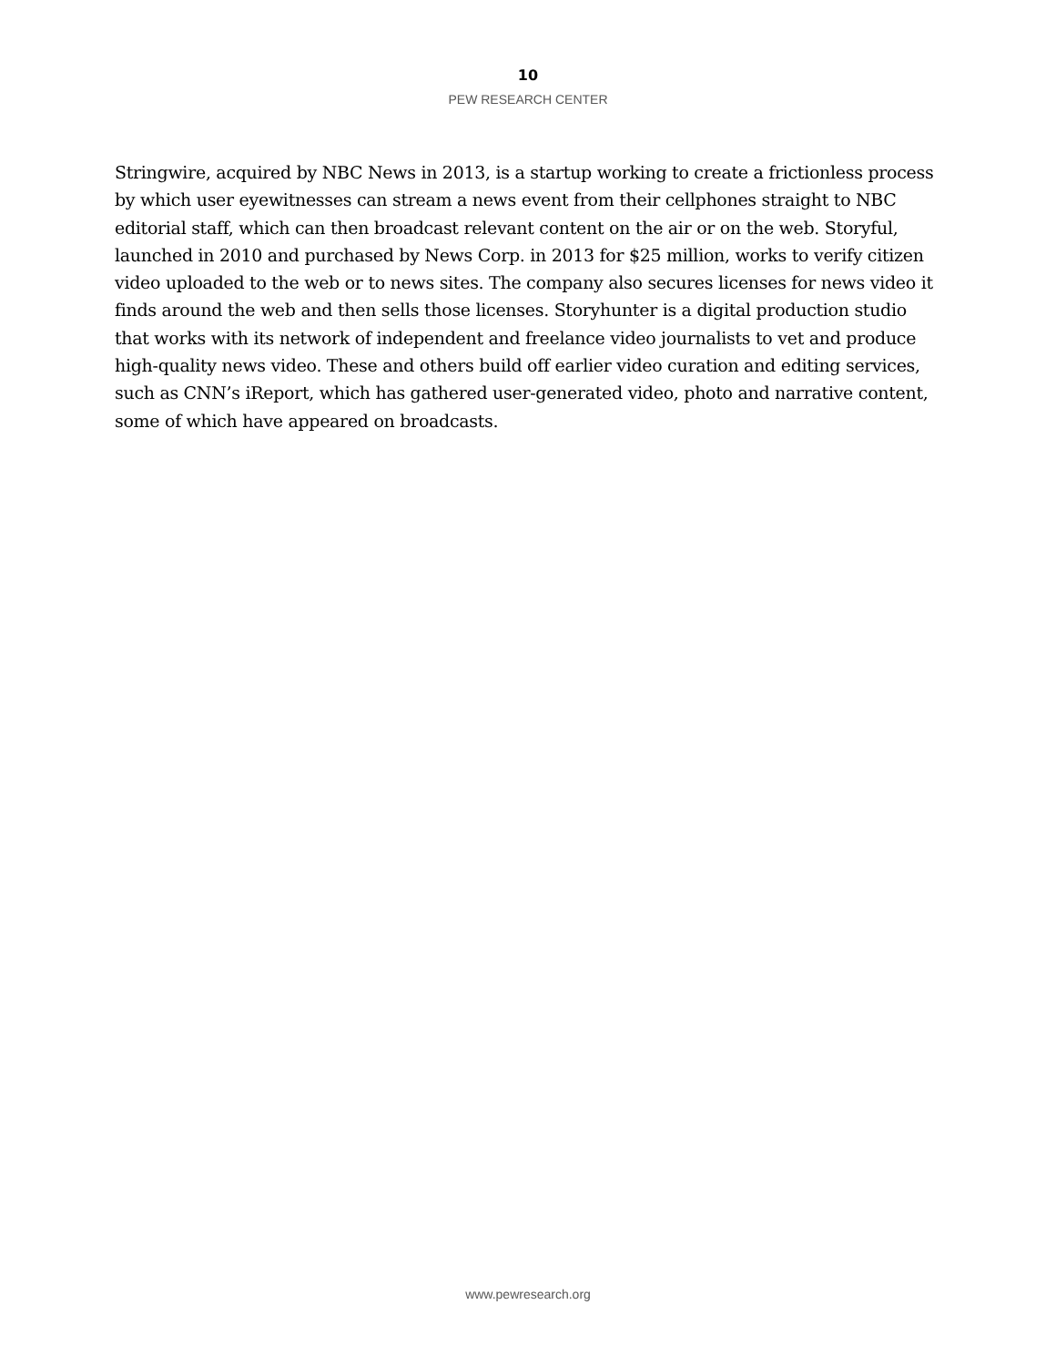10
PEW RESEARCH CENTER
Stringwire, acquired by NBC News in 2013, is a startup working to create a frictionless process by which user eyewitnesses can stream a news event from their cellphones straight to NBC editorial staff, which can then broadcast relevant content on the air or on the web. Storyful, launched in 2010 and purchased by News Corp. in 2013 for $25 million, works to verify citizen video uploaded to the web or to news sites. The company also secures licenses for news video it finds around the web and then sells those licenses. Storyhunter is a digital production studio that works with its network of independent and freelance video journalists to vet and produce high-quality news video. These and others build off earlier video curation and editing services, such as CNN’s iReport, which has gathered user-generated video, photo and narrative content, some of which have appeared on broadcasts.
www.pewresearch.org